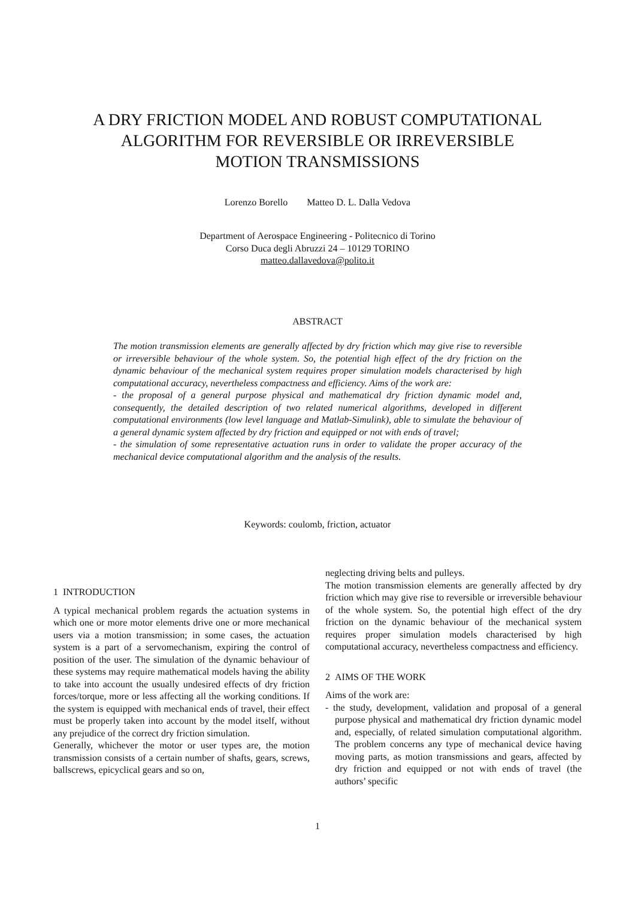A DRY FRICTION MODEL AND ROBUST COMPUTATIONAL
ALGORITHM FOR REVERSIBLE OR IRREVERSIBLE
MOTION TRANSMISSIONS
Lorenzo Borello Matteo D. L. Dalla Vedova
Department of Aerospace Engineering - Politecnico di Torino
Corso Duca degli Abruzzi 24 – 10129 TORINO
matteo.dallavedova@polito.it
ABSTRACT
The motion transmission elements are generally affected by dry friction which may give rise to reversible or irreversible behaviour of the whole system. So, the potential high effect of the dry friction on the dynamic behaviour of the mechanical system requires proper simulation models characterised by high computational accuracy, nevertheless compactness and efficiency. Aims of the work are:
- the proposal of a general purpose physical and mathematical dry friction dynamic model and, consequently, the detailed description of two related numerical algorithms, developed in different computational environments (low level language and Matlab-Simulink), able to simulate the behaviour of a general dynamic system affected by dry friction and equipped or not with ends of travel;
- the simulation of some representative actuation runs in order to validate the proper accuracy of the mechanical device computational algorithm and the analysis of the results.
Keywords: coulomb, friction, actuator
1 INTRODUCTION
A typical mechanical problem regards the actuation systems in which one or more motor elements drive one or more mechanical users via a motion transmission; in some cases, the actuation system is a part of a servomechanism, expiring the control of position of the user. The simulation of the dynamic behaviour of these systems may require mathematical models having the ability to take into account the usually undesired effects of dry friction forces/torque, more or less affecting all the working conditions. If the system is equipped with mechanical ends of travel, their effect must be properly taken into account by the model itself, without any prejudice of the correct dry friction simulation.
Generally, whichever the motor or user types are, the motion transmission consists of a certain number of shafts, gears, screws, ballscrews, epicyclical gears and so on,
neglecting driving belts and pulleys.
The motion transmission elements are generally affected by dry friction which may give rise to reversible or irreversible behaviour of the whole system. So, the potential high effect of the dry friction on the dynamic behaviour of the mechanical system requires proper simulation models characterised by high computational accuracy, nevertheless compactness and efficiency.
2 AIMS OF THE WORK
Aims of the work are:
- the study, development, validation and proposal of a general purpose physical and mathematical dry friction dynamic model and, especially, of related simulation computational algorithm. The problem concerns any type of mechanical device having moving parts, as motion transmissions and gears, affected by dry friction and equipped or not with ends of travel (the authors’ specific
1